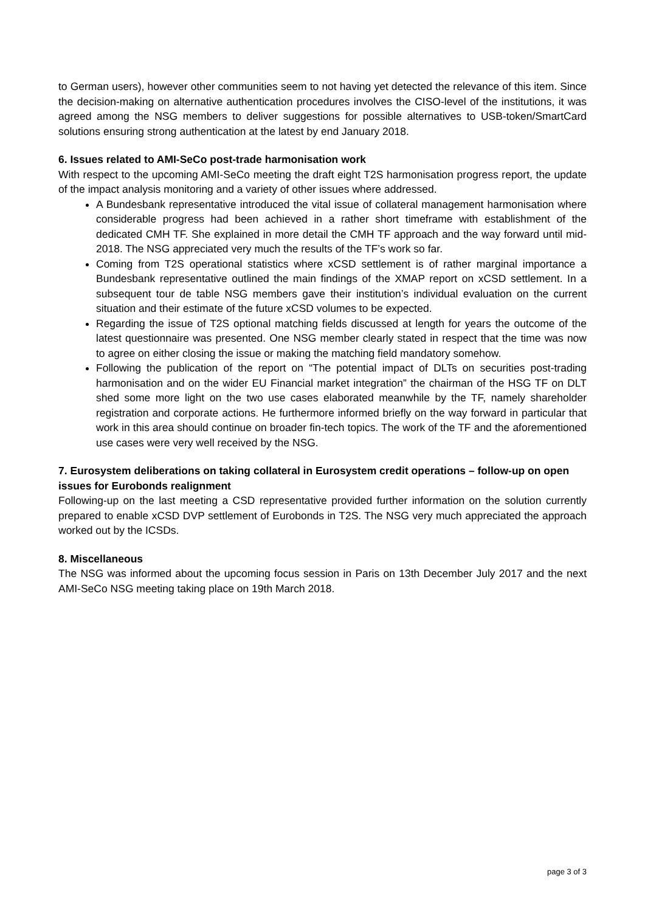to German users), however other communities seem to not having yet detected the relevance of this item. Since the decision-making on alternative authentication procedures involves the CISO-level of the institutions, it was agreed among the NSG members to deliver suggestions for possible alternatives to USB-token/SmartCard solutions ensuring strong authentication at the latest by end January 2018.
6. Issues related to AMI-SeCo post-trade harmonisation work
With respect to the upcoming AMI-SeCo meeting the draft eight T2S harmonisation progress report, the update of the impact analysis monitoring and a variety of other issues where addressed.
A Bundesbank representative introduced the vital issue of collateral management harmonisation where considerable progress had been achieved in a rather short timeframe with establishment of the dedicated CMH TF. She explained in more detail the CMH TF approach and the way forward until mid-2018. The NSG appreciated very much the results of the TF’s work so far.
Coming from T2S operational statistics where xCSD settlement is of rather marginal importance a Bundesbank representative outlined the main findings of the XMAP report on xCSD settlement. In a subsequent tour de table NSG members gave their institution’s individual evaluation on the current situation and their estimate of the future xCSD volumes to be expected.
Regarding the issue of T2S optional matching fields discussed at length for years the outcome of the latest questionnaire was presented. One NSG member clearly stated in respect that the time was now to agree on either closing the issue or making the matching field mandatory somehow.
Following the publication of the report on “The potential impact of DLTs on securities post-trading harmonisation and on the wider EU Financial market integration” the chairman of the HSG TF on DLT shed some more light on the two use cases elaborated meanwhile by the TF, namely shareholder registration and corporate actions. He furthermore informed briefly on the way forward in particular that work in this area should continue on broader fin-tech topics. The work of the TF and the aforementioned use cases were very well received by the NSG.
7. Eurosystem deliberations on taking collateral in Eurosystem credit operations – follow-up on open issues for Eurobonds realignment
Following-up on the last meeting a CSD representative provided further information on the solution currently prepared to enable xCSD DVP settlement of Eurobonds in T2S. The NSG very much appreciated the approach worked out by the ICSDs.
8. Miscellaneous
The NSG was informed about the upcoming focus session in Paris on 13th December July 2017 and the next AMI-SeCo NSG meeting taking place on 19th March 2018.
page 3 of 3